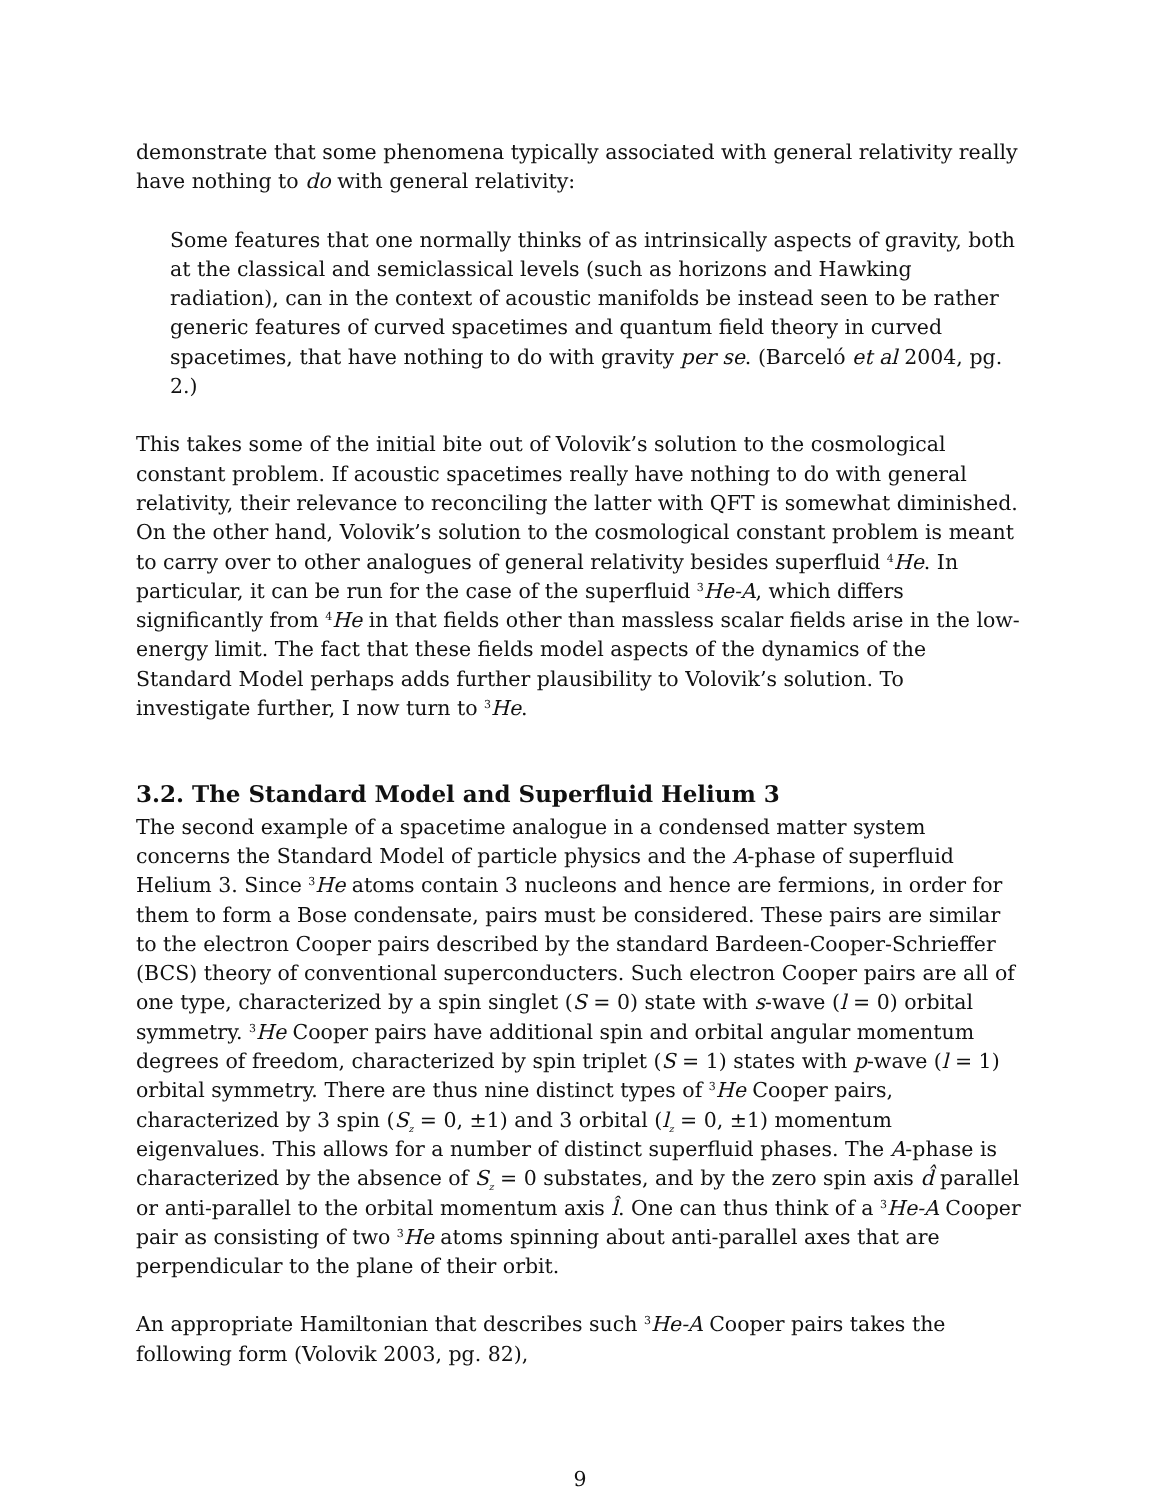demonstrate that some phenomena typically associated with general relativity really have nothing to do with general relativity:
Some features that one normally thinks of as intrinsically aspects of gravity, both at the classical and semiclassical levels (such as horizons and Hawking radiation), can in the context of acoustic manifolds be instead seen to be rather generic features of curved spacetimes and quantum field theory in curved spacetimes, that have nothing to do with gravity per se. (Barceló et al 2004, pg. 2.)
This takes some of the initial bite out of Volovik’s solution to the cosmological constant problem. If acoustic spacetimes really have nothing to do with general relativity, their relevance to reconciling the latter with QFT is somewhat diminished. On the other hand, Volovik’s solution to the cosmological constant problem is meant to carry over to other analogues of general relativity besides superfluid <sup>4</sup>He. In particular, it can be run for the case of the superfluid <sup>3</sup>He-A, which differs significantly from <sup>4</sup>He in that fields other than massless scalar fields arise in the low-energy limit. The fact that these fields model aspects of the dynamics of the Standard Model perhaps adds further plausibility to Volovik’s solution. To investigate further, I now turn to <sup>3</sup>He.
3.2. The Standard Model and Superfluid Helium 3
The second example of a spacetime analogue in a condensed matter system concerns the Standard Model of particle physics and the A-phase of superfluid Helium 3. Since <sup>3</sup>He atoms contain 3 nucleons and hence are fermions, in order for them to form a Bose condensate, pairs must be considered. These pairs are similar to the electron Cooper pairs described by the standard Bardeen-Cooper-Schrieffer (BCS) theory of conventional superconducters. Such electron Cooper pairs are all of one type, characterized by a spin singlet (S = 0) state with s-wave (l = 0) orbital symmetry. <sup>3</sup>He Cooper pairs have additional spin and orbital angular momentum degrees of freedom, characterized by spin triplet (S = 1) states with p-wave (l = 1) orbital symmetry. There are thus nine distinct types of <sup>3</sup>He Cooper pairs, characterized by 3 spin (S<sub>z</sub> = 0, ±1) and 3 orbital (l<sub>z</sub> = 0, ±1) momentum eigenvalues. This allows for a number of distinct superfluid phases. The A-phase is characterized by the absence of S<sub>z</sub> = 0 substates, and by the zero spin axis d̂ parallel or anti-parallel to the orbital momentum axis l̂. One can thus think of a <sup>3</sup>He-A Cooper pair as consisting of two <sup>3</sup>He atoms spinning about anti-parallel axes that are perpendicular to the plane of their orbit.
An appropriate Hamiltonian that describes such <sup>3</sup>He-A Cooper pairs takes the following form (Volovik 2003, pg. 82),
9